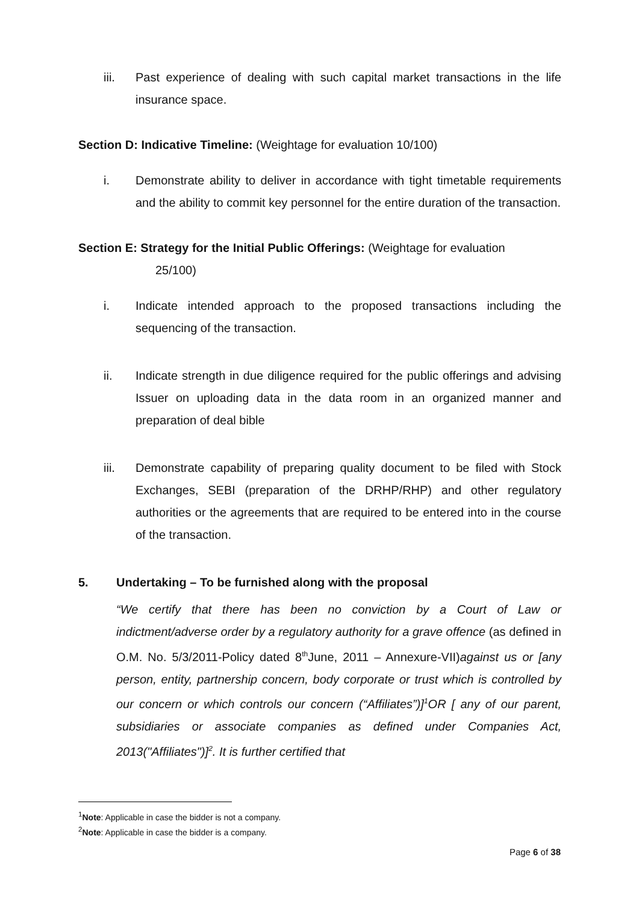iii. Past experience of dealing with such capital market transactions in the life insurance space.
Section D: Indicative Timeline: (Weightage for evaluation 10/100)
i. Demonstrate ability to deliver in accordance with tight timetable requirements and the ability to commit key personnel for the entire duration of the transaction.
Section E: Strategy for the Initial Public Offerings: (Weightage for evaluation
25/100)
i. Indicate intended approach to the proposed transactions including the sequencing of the transaction.
ii. Indicate strength in due diligence required for the public offerings and advising Issuer on uploading data in the data room in an organized manner and preparation of deal bible
iii. Demonstrate capability of preparing quality document to be filed with Stock Exchanges, SEBI (preparation of the DRHP/RHP) and other regulatory authorities or the agreements that are required to be entered into in the course of the transaction.
5. Undertaking – To be furnished along with the proposal
“We certify that there has been no conviction by a Court of Law or indictment/adverse order by a regulatory authority for a grave offence (as defined in O.M. No. 5/3/2011-Policy dated 8<sup>th</sup>June, 2011 – Annexure-VII)against us or [any person, entity, partnership concern, body corporate or trust which is controlled by our concern or which controls our concern (“Affiliates”)]<sup>1</sup>OR [ any of our parent, subsidiaries or associate companies as defined under Companies Act, 2013("Affiliates")]<sup>2</sup>. It is further certified that
<sup>1</sup> Note: Applicable in case the bidder is not a company.
<sup>2</sup> Note: Applicable in case the bidder is a company.
Page 6 of 38